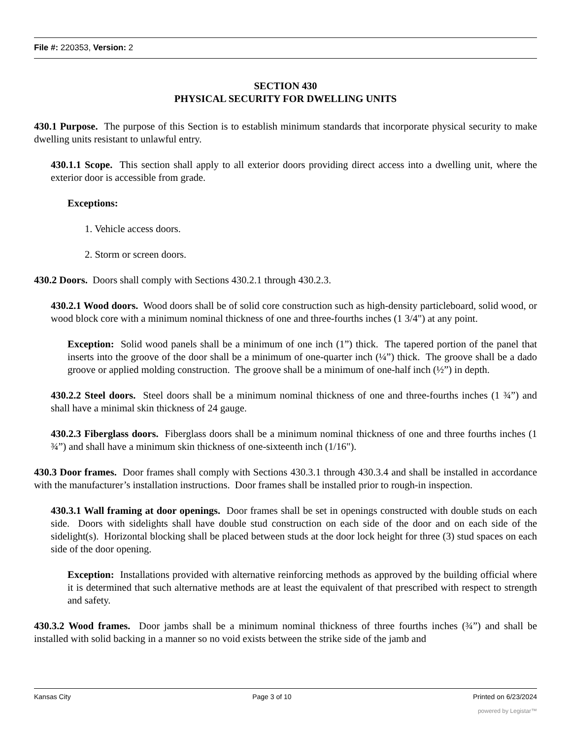File #: 220353, Version: 2
SECTION 430
PHYSICAL SECURITY FOR DWELLING UNITS
430.1 Purpose. The purpose of this Section is to establish minimum standards that incorporate physical security to make dwelling units resistant to unlawful entry.
430.1.1 Scope. This section shall apply to all exterior doors providing direct access into a dwelling unit, where the exterior door is accessible from grade.
Exceptions:
1. Vehicle access doors.
2. Storm or screen doors.
430.2 Doors. Doors shall comply with Sections 430.2.1 through 430.2.3.
430.2.1 Wood doors. Wood doors shall be of solid core construction such as high-density particleboard, solid wood, or wood block core with a minimum nominal thickness of one and three-fourths inches (1 3/4") at any point.
Exception: Solid wood panels shall be a minimum of one inch (1”) thick. The tapered portion of the panel that inserts into the groove of the door shall be a minimum of one-quarter inch (¼”) thick. The groove shall be a dado groove or applied molding construction. The groove shall be a minimum of one-half inch (½”) in depth.
430.2.2 Steel doors. Steel doors shall be a minimum nominal thickness of one and three-fourths inches (1 ¾”) and shall have a minimal skin thickness of 24 gauge.
430.2.3 Fiberglass doors. Fiberglass doors shall be a minimum nominal thickness of one and three fourths inches (1 ¾”) and shall have a minimum skin thickness of one-sixteenth inch (1/16").
430.3 Door frames. Door frames shall comply with Sections 430.3.1 through 430.3.4 and shall be installed in accordance with the manufacturer’s installation instructions. Door frames shall be installed prior to rough-in inspection.
430.3.1 Wall framing at door openings. Door frames shall be set in openings constructed with double studs on each side. Doors with sidelights shall have double stud construction on each side of the door and on each side of the sidelight(s). Horizontal blocking shall be placed between studs at the door lock height for three (3) stud spaces on each side of the door opening.
Exception: Installations provided with alternative reinforcing methods as approved by the building official where it is determined that such alternative methods are at least the equivalent of that prescribed with respect to strength and safety.
430.3.2 Wood frames. Door jambs shall be a minimum nominal thickness of three fourths inches (¾”) and shall be installed with solid backing in a manner so no void exists between the strike side of the jamb and
Kansas City Page 3 of 10 Printed on 6/23/2024
powered by Legistar™